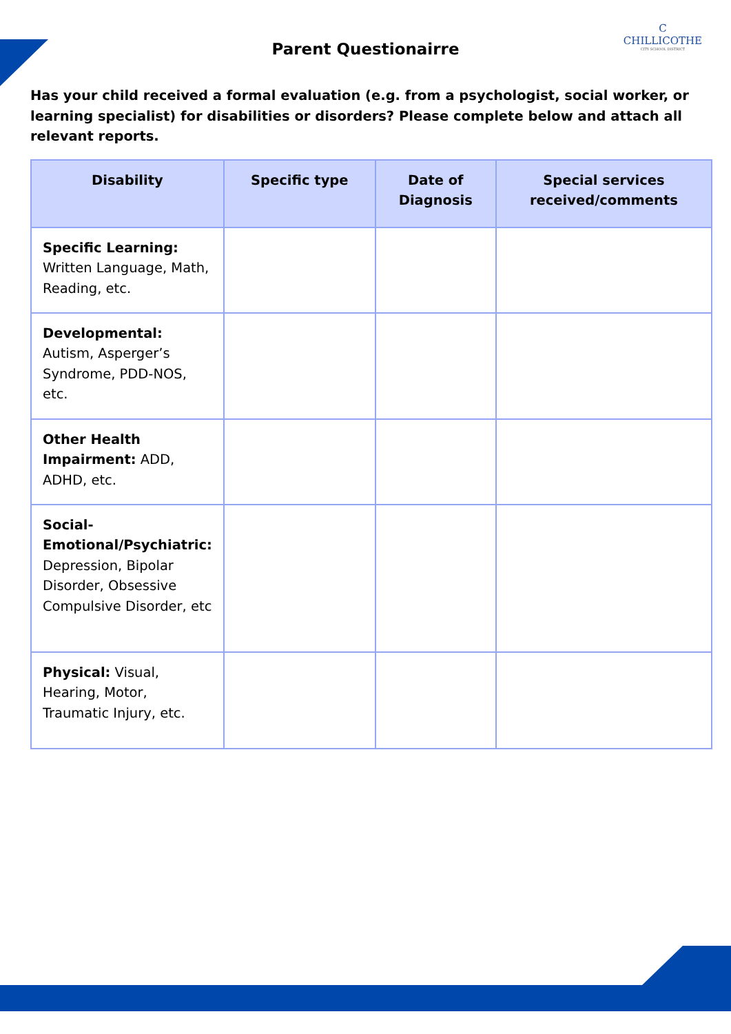Parent Questionairre
C
CHILLICOTHE
CITY SCHOOL DISTRICT
Has your child received a formal evaluation (e.g. from a psychologist, social worker, or learning specialist) for disabilities or disorders? Please complete below and attach all relevant reports.
| Disability | Specific type | Date of Diagnosis | Special services received/comments |
| --- | --- | --- | --- |
| Specific Learning: Written Language, Math, Reading, etc. | | | |
| Developmental: Autism, Asperger’s Syndrome, PDD-NOS, etc. | | | |
| Other Health Impairment: ADD, ADHD, etc. | | | |
| Social-Emotional/Psychiatric: Depression, Bipolar Disorder, Obsessive Compulsive Disorder, etc | | | |
| Physical: Visual, Hearing, Motor, Traumatic Injury, etc. | | | |